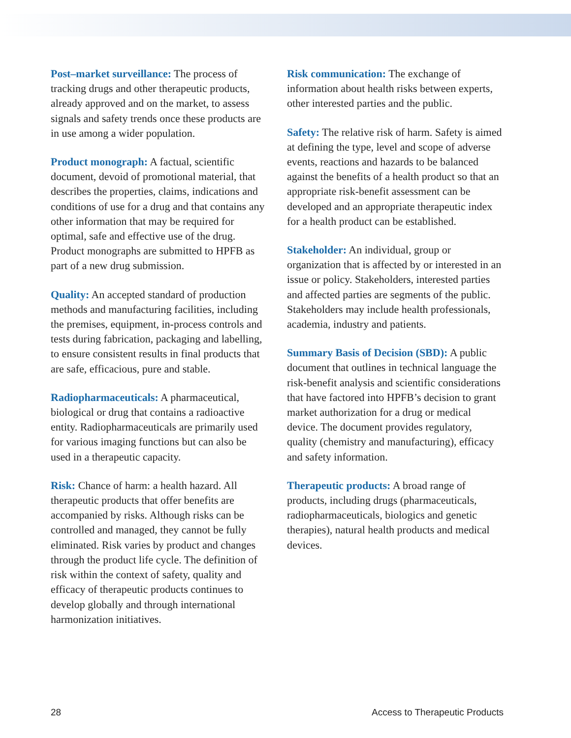Post–market surveillance: The process of tracking drugs and other therapeutic products, already approved and on the market, to assess signals and safety trends once these products are in use among a wider population.
Product monograph: A factual, scientific document, devoid of promotional material, that describes the properties, claims, indications and conditions of use for a drug and that contains any other information that may be required for optimal, safe and effective use of the drug. Product monographs are submitted to HPFB as part of a new drug submission.
Quality: An accepted standard of production methods and manufacturing facilities, including the premises, equipment, in-process controls and tests during fabrication, packaging and labelling, to ensure consistent results in final products that are safe, efficacious, pure and stable.
Radiopharmaceuticals: A pharmaceutical, biological or drug that contains a radioactive entity. Radiopharmaceuticals are primarily used for various imaging functions but can also be used in a therapeutic capacity.
Risk: Chance of harm: a health hazard. All therapeutic products that offer benefits are accompanied by risks. Although risks can be controlled and managed, they cannot be fully eliminated. Risk varies by product and changes through the product life cycle. The definition of risk within the context of safety, quality and efficacy of therapeutic products continues to develop globally and through international harmonization initiatives.
Risk communication: The exchange of information about health risks between experts, other interested parties and the public.
Safety: The relative risk of harm. Safety is aimed at defining the type, level and scope of adverse events, reactions and hazards to be balanced against the benefits of a health product so that an appropriate risk-benefit assessment can be developed and an appropriate therapeutic index for a health product can be established.
Stakeholder: An individual, group or organization that is affected by or interested in an issue or policy. Stakeholders, interested parties and affected parties are segments of the public. Stakeholders may include health professionals, academia, industry and patients.
Summary Basis of Decision (SBD): A public document that outlines in technical language the risk-benefit analysis and scientific considerations that have factored into HPFB’s decision to grant market authorization for a drug or medical device. The document provides regulatory, quality (chemistry and manufacturing), efficacy and safety information.
Therapeutic products: A broad range of products, including drugs (pharmaceuticals, radiopharmaceuticals, biologics and genetic therapies), natural health products and medical devices.
28 Access to Therapeutic Products